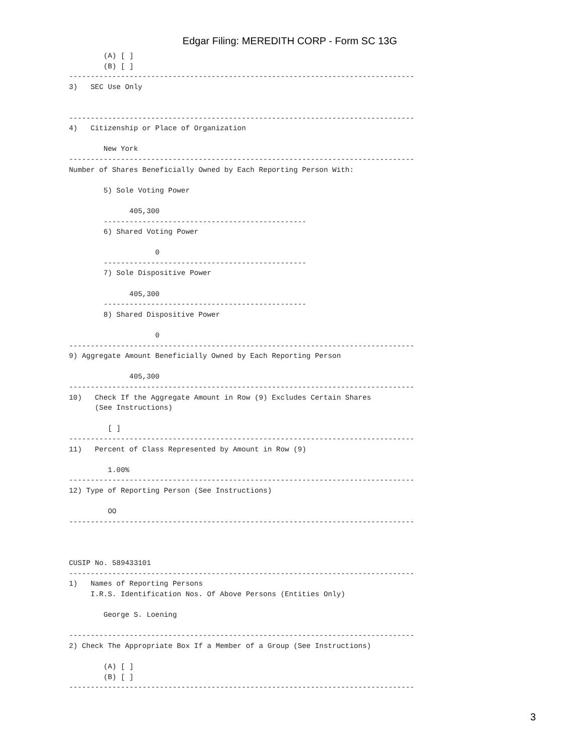Edgar Filing: MEREDITH CORP - Form SC 13G
        (A) [ ]
        (B) [ ]
--------------------------------------------------------------------------------
3)   SEC Use Only


--------------------------------------------------------------------------------
4)   Citizenship or Place of Organization

        New York
--------------------------------------------------------------------------------
Number of Shares Beneficially Owned by Each Reporting Person With:

        5) Sole Voting Power

              405,300
        -----------------------------------------------
        6) Shared Voting Power

                    0
        -----------------------------------------------
        7) Sole Dispositive Power

              405,300
        -----------------------------------------------
        8) Shared Dispositive Power

                    0
--------------------------------------------------------------------------------
9) Aggregate Amount Beneficially Owned by Each Reporting Person

              405,300
--------------------------------------------------------------------------------
10)   Check If the Aggregate Amount in Row (9) Excludes Certain Shares
      (See Instructions)

         [ ]
--------------------------------------------------------------------------------
11)   Percent of Class Represented by Amount in Row (9)

         1.00%
--------------------------------------------------------------------------------
12) Type of Reporting Person (See Instructions)

         OO
--------------------------------------------------------------------------------



CUSIP No. 589433101
--------------------------------------------------------------------------------
1)   Names of Reporting Persons
     I.R.S. Identification Nos. Of Above Persons (Entities Only)

        George S. Loening

--------------------------------------------------------------------------------
2) Check The Appropriate Box If a Member of a Group (See Instructions)

        (A) [ ]
        (B) [ ]
--------------------------------------------------------------------------------
3